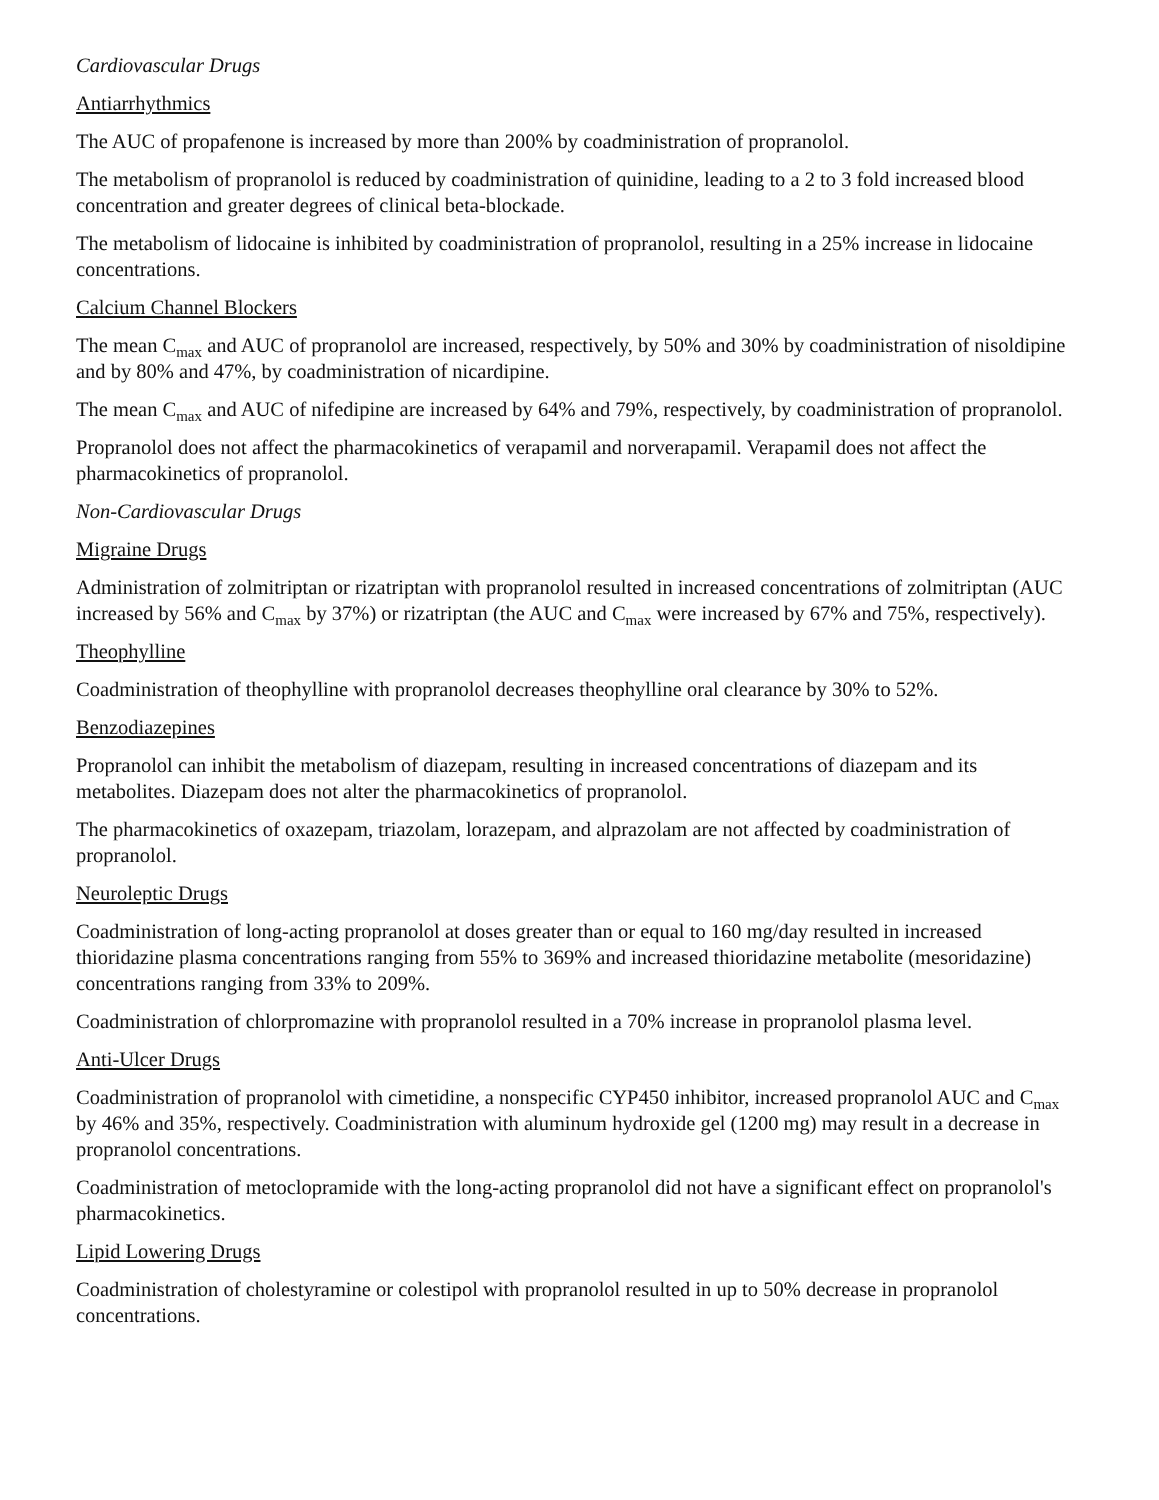Cardiovascular Drugs
Antiarrhythmics
The AUC of propafenone is increased by more than 200% by coadministration of propranolol.
The metabolism of propranolol is reduced by coadministration of quinidine, leading to a 2 to 3 fold increased blood concentration and greater degrees of clinical beta-blockade.
The metabolism of lidocaine is inhibited by coadministration of propranolol, resulting in a 25% increase in lidocaine concentrations.
Calcium Channel Blockers
The mean C<sub>max</sub> and AUC of propranolol are increased, respectively, by 50% and 30% by coadministration of nisoldipine and by 80% and 47%, by coadministration of nicardipine.
The mean C<sub>max</sub> and AUC of nifedipine are increased by 64% and 79%, respectively, by coadministration of propranolol.
Propranolol does not affect the pharmacokinetics of verapamil and norverapamil. Verapamil does not affect the pharmacokinetics of propranolol.
Non-Cardiovascular Drugs
Migraine Drugs
Administration of zolmitriptan or rizatriptan with propranolol resulted in increased concentrations of zolmitriptan (AUC increased by 56% and C<sub>max</sub> by 37%) or rizatriptan (the AUC and C<sub>max</sub> were increased by 67% and 75%, respectively).
Theophylline
Coadministration of theophylline with propranolol decreases theophylline oral clearance by 30% to 52%.
Benzodiazepines
Propranolol can inhibit the metabolism of diazepam, resulting in increased concentrations of diazepam and its metabolites. Diazepam does not alter the pharmacokinetics of propranolol.
The pharmacokinetics of oxazepam, triazolam, lorazepam, and alprazolam are not affected by coadministration of propranolol.
Neuroleptic Drugs
Coadministration of long-acting propranolol at doses greater than or equal to 160 mg/day resulted in increased thioridazine plasma concentrations ranging from 55% to 369% and increased thioridazine metabolite (mesoridazine) concentrations ranging from 33% to 209%.
Coadministration of chlorpromazine with propranolol resulted in a 70% increase in propranolol plasma level.
Anti-Ulcer Drugs
Coadministration of propranolol with cimetidine, a nonspecific CYP450 inhibitor, increased propranolol AUC and C<sub>max</sub> by 46% and 35%, respectively. Coadministration with aluminum hydroxide gel (1200 mg) may result in a decrease in propranolol concentrations.
Coadministration of metoclopramide with the long-acting propranolol did not have a significant effect on propranolol's pharmacokinetics.
Lipid Lowering Drugs
Coadministration of cholestyramine or colestipol with propranolol resulted in up to 50% decrease in propranolol concentrations.